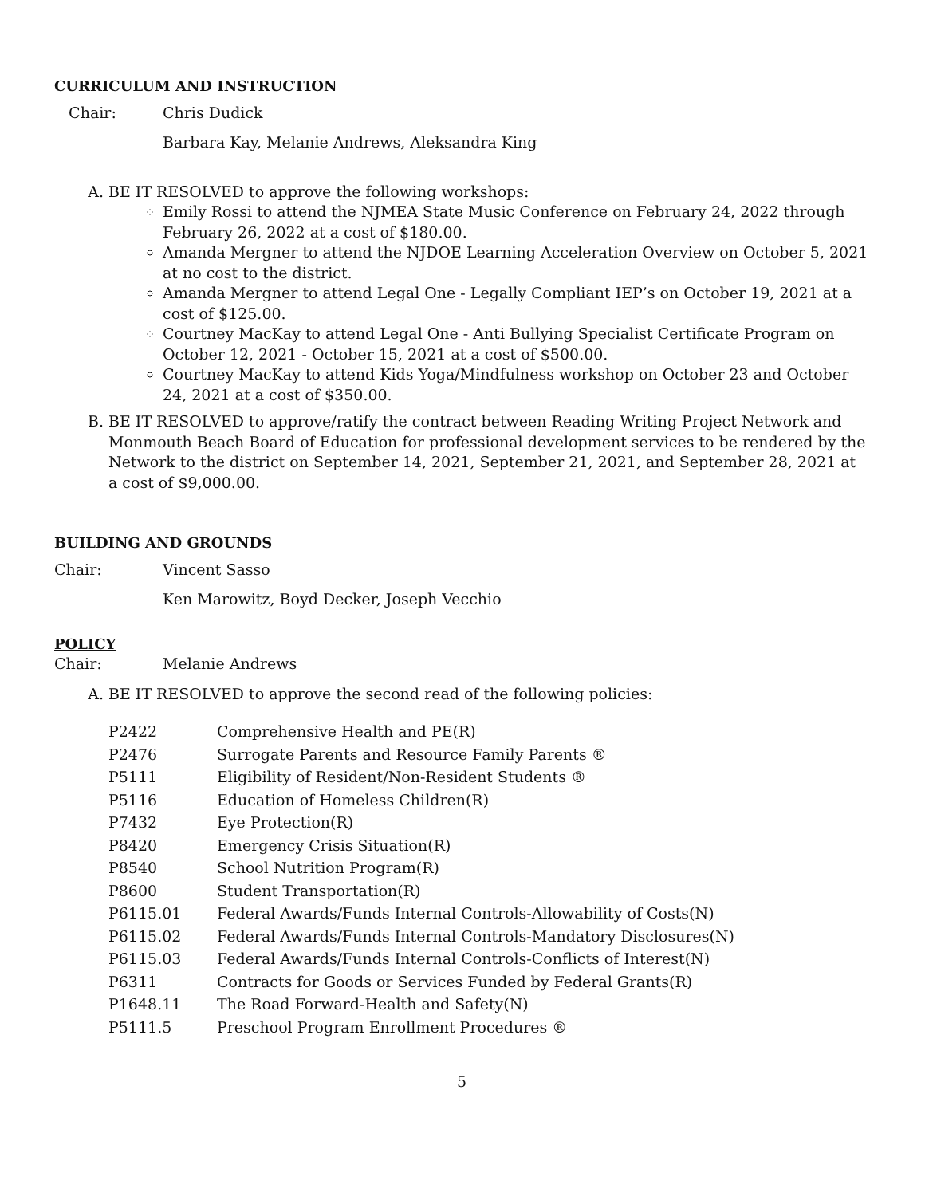CURRICULUM AND INSTRUCTION
Chair: Chris Dudick
Barbara Kay, Melanie Andrews, Aleksandra King
A. BE IT RESOLVED to approve the following workshops:
Emily Rossi to attend the NJMEA State Music Conference on February 24, 2022 through February 26, 2022 at a cost of $180.00.
Amanda Mergner to attend the NJDOE Learning Acceleration Overview on October 5, 2021 at no cost to the district.
Amanda Mergner to attend Legal One - Legally Compliant IEP’s on October 19, 2021 at a cost of $125.00.
Courtney MacKay to attend Legal One - Anti Bullying Specialist Certificate Program on October 12, 2021 - October 15, 2021 at a cost of $500.00.
Courtney MacKay to attend Kids Yoga/Mindfulness workshop on October 23 and October 24, 2021 at a cost of $350.00.
B. BE IT RESOLVED to approve/ratify the contract between Reading Writing Project Network and Monmouth Beach Board of Education for professional development services to be rendered by the Network to the district on September 14, 2021, September 21, 2021, and September 28, 2021 at a cost of $9,000.00.
BUILDING AND GROUNDS
Chair: Vincent Sasso
Ken Marowitz, Boyd Decker, Joseph Vecchio
POLICY
Chair: Melanie Andrews
A. BE IT RESOLVED to approve the second read of the following policies:
| P2422 | Comprehensive Health and PE(R) |
| P2476 | Surrogate Parents and Resource Family Parents ® |
| P5111 | Eligibility of Resident/Non-Resident Students ® |
| P5116 | Education of Homeless Children(R) |
| P7432 | Eye Protection(R) |
| P8420 | Emergency Crisis Situation(R) |
| P8540 | School Nutrition Program(R) |
| P8600 | Student Transportation(R) |
| P6115.01 | Federal Awards/Funds Internal Controls-Allowability of Costs(N) |
| P6115.02 | Federal Awards/Funds Internal Controls-Mandatory Disclosures(N) |
| P6115.03 | Federal Awards/Funds Internal Controls-Conflicts of Interest(N) |
| P6311 | Contracts for Goods or Services Funded by Federal Grants(R) |
| P1648.11 | The Road Forward-Health and Safety(N) |
| P5111.5 | Preschool Program Enrollment Procedures ® |
5